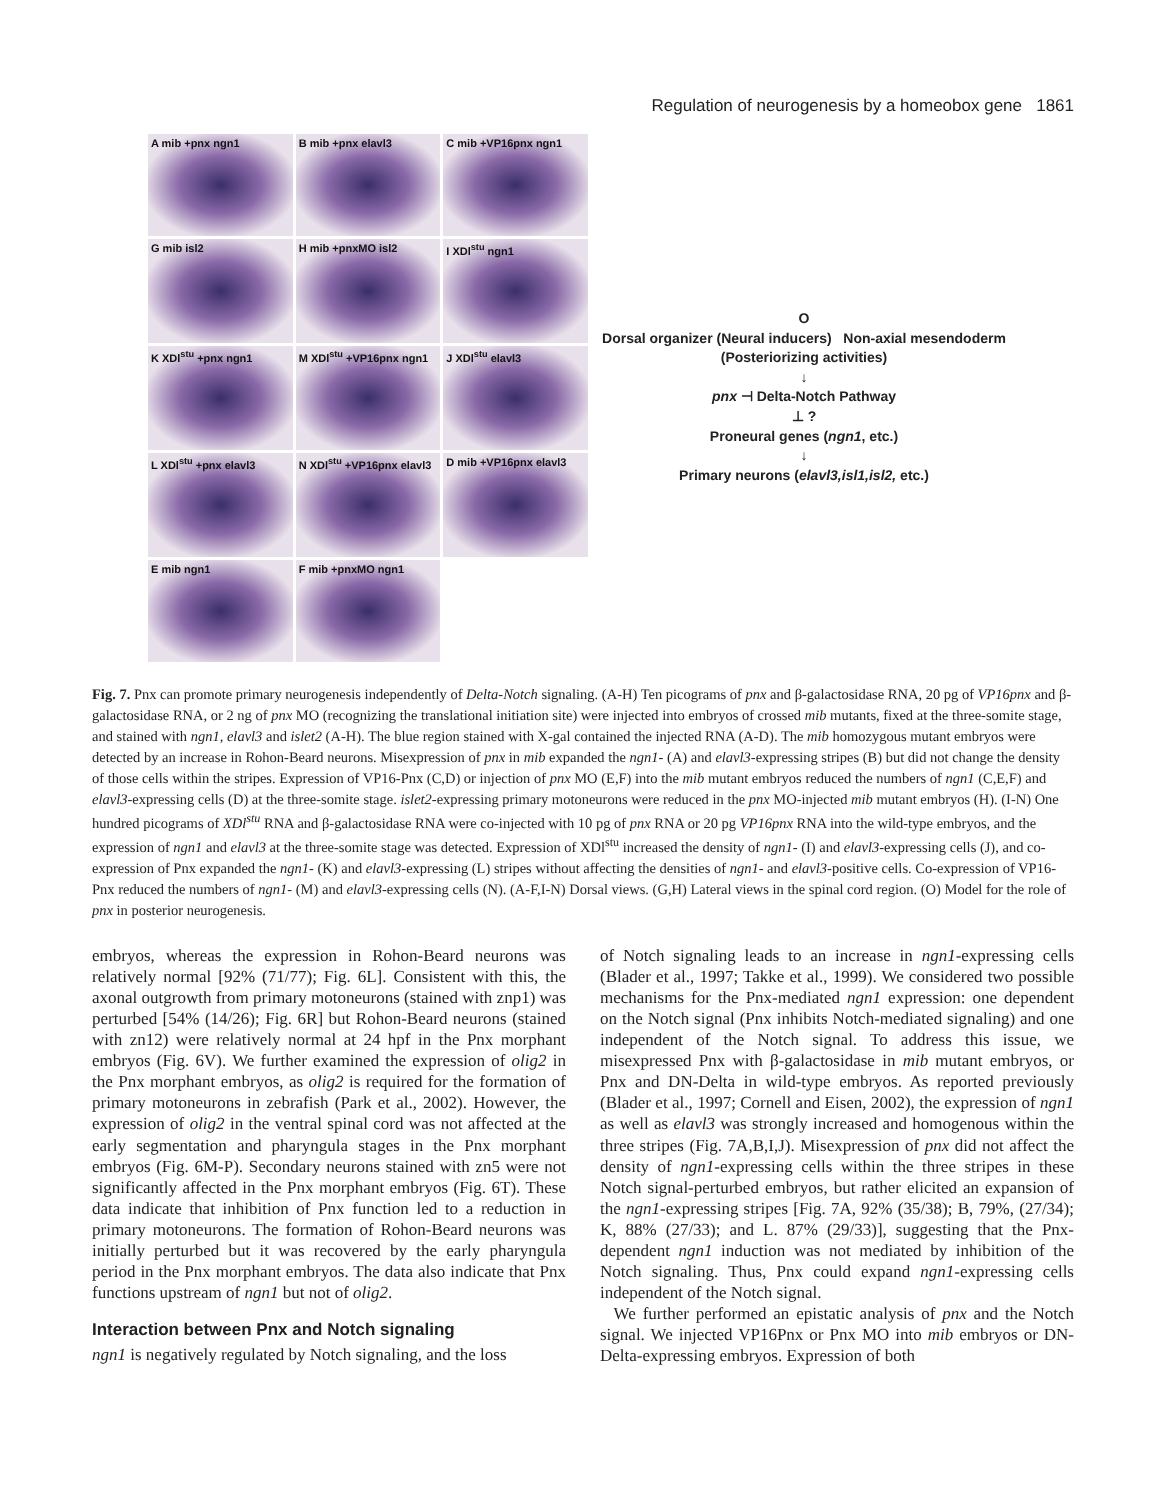Regulation of neurogenesis by a homeobox gene 1861
A mib +pnx ngn1
B mib +pnx elavl3
C mib +VP16pnx ngn1
G mib isl2
H mib +pnxMO isl2
I XDl<sup>stu</sup> ngn1
K XDl<sup>stu</sup> +pnx ngn1
M XDl<sup>stu</sup> +VP16pnx ngn1
J XDl<sup>stu</sup> elavl3
L XDl<sup>stu</sup> +pnx elavl3
N XDl<sup>stu</sup> +VP16pnx elavl3
D mib +VP16pnx elavl3
E mib ngn1
F mib +pnxMO ngn1
O
Dorsal organizer (Neural inducers) Non-axial mesendoderm (Posteriorizing activities)
↓
pnx ⊣ Delta-Notch Pathway
⊥ ?
Proneural genes (ngn1, etc.)
↓
Primary neurons (elavl3,isl1,isl2, etc.)
Fig. 7. Pnx can promote primary neurogenesis independently of Delta-Notch signaling. (A-H) Ten picograms of pnx and β-galactosidase RNA, 20 pg of VP16pnx and β-galactosidase RNA, or 2 ng of pnx MO (recognizing the translational initiation site) were injected into embryos of crossed mib mutants, fixed at the three-somite stage, and stained with ngn1, elavl3 and islet2 (A-H). The blue region stained with X-gal contained the injected RNA (A-D). The mib homozygous mutant embryos were detected by an increase in Rohon-Beard neurons. Misexpression of pnx in mib expanded the ngn1- (A) and elavl3-expressing stripes (B) but did not change the density of those cells within the stripes. Expression of VP16-Pnx (C,D) or injection of pnx MO (E,F) into the mib mutant embryos reduced the numbers of ngn1 (C,E,F) and elavl3-expressing cells (D) at the three-somite stage. islet2-expressing primary motoneurons were reduced in the pnx MO-injected mib mutant embryos (H). (I-N) One hundred picograms of XDl<sup>stu</sup> RNA and β-galactosidase RNA were co-injected with 10 pg of pnx RNA or 20 pg VP16pnx RNA into the wild-type embryos, and the expression of ngn1 and elavl3 at the three-somite stage was detected. Expression of XDl<sup>stu</sup> increased the density of ngn1- (I) and elavl3-expressing cells (J), and co-expression of Pnx expanded the ngn1- (K) and elavl3-expressing (L) stripes without affecting the densities of ngn1- and elavl3-positive cells. Co-expression of VP16-Pnx reduced the numbers of ngn1- (M) and elavl3-expressing cells (N). (A-F,I-N) Dorsal views. (G,H) Lateral views in the spinal cord region. (O) Model for the role of pnx in posterior neurogenesis.
embryos, whereas the expression in Rohon-Beard neurons was relatively normal [92% (71/77); Fig. 6L]. Consistent with this, the axonal outgrowth from primary motoneurons (stained with znp1) was perturbed [54% (14/26); Fig. 6R] but Rohon-Beard neurons (stained with zn12) were relatively normal at 24 hpf in the Pnx morphant embryos (Fig. 6V). We further examined the expression of olig2 in the Pnx morphant embryos, as olig2 is required for the formation of primary motoneurons in zebrafish (Park et al., 2002). However, the expression of olig2 in the ventral spinal cord was not affected at the early segmentation and pharyngula stages in the Pnx morphant embryos (Fig. 6M-P). Secondary neurons stained with zn5 were not significantly affected in the Pnx morphant embryos (Fig. 6T). These data indicate that inhibition of Pnx function led to a reduction in primary motoneurons. The formation of Rohon-Beard neurons was initially perturbed but it was recovered by the early pharyngula period in the Pnx morphant embryos. The data also indicate that Pnx functions upstream of ngn1 but not of olig2.
Interaction between Pnx and Notch signaling
ngn1 is negatively regulated by Notch signaling, and the loss
of Notch signaling leads to an increase in ngn1-expressing cells (Blader et al., 1997; Takke et al., 1999). We considered two possible mechanisms for the Pnx-mediated ngn1 expression: one dependent on the Notch signal (Pnx inhibits Notch-mediated signaling) and one independent of the Notch signal. To address this issue, we misexpressed Pnx with β-galactosidase in mib mutant embryos, or Pnx and DN-Delta in wild-type embryos. As reported previously (Blader et al., 1997; Cornell and Eisen, 2002), the expression of ngn1 as well as elavl3 was strongly increased and homogenous within the three stripes (Fig. 7A,B,I,J). Misexpression of pnx did not affect the density of ngn1-expressing cells within the three stripes in these Notch signal-perturbed embryos, but rather elicited an expansion of the ngn1-expressing stripes [Fig. 7A, 92% (35/38); B, 79%, (27/34); K, 88% (27/33); and L. 87% (29/33)], suggesting that the Pnx-dependent ngn1 induction was not mediated by inhibition of the Notch signaling. Thus, Pnx could expand ngn1-expressing cells independent of the Notch signal.
We further performed an epistatic analysis of pnx and the Notch signal. We injected VP16Pnx or Pnx MO into mib embryos or DN-Delta-expressing embryos. Expression of both